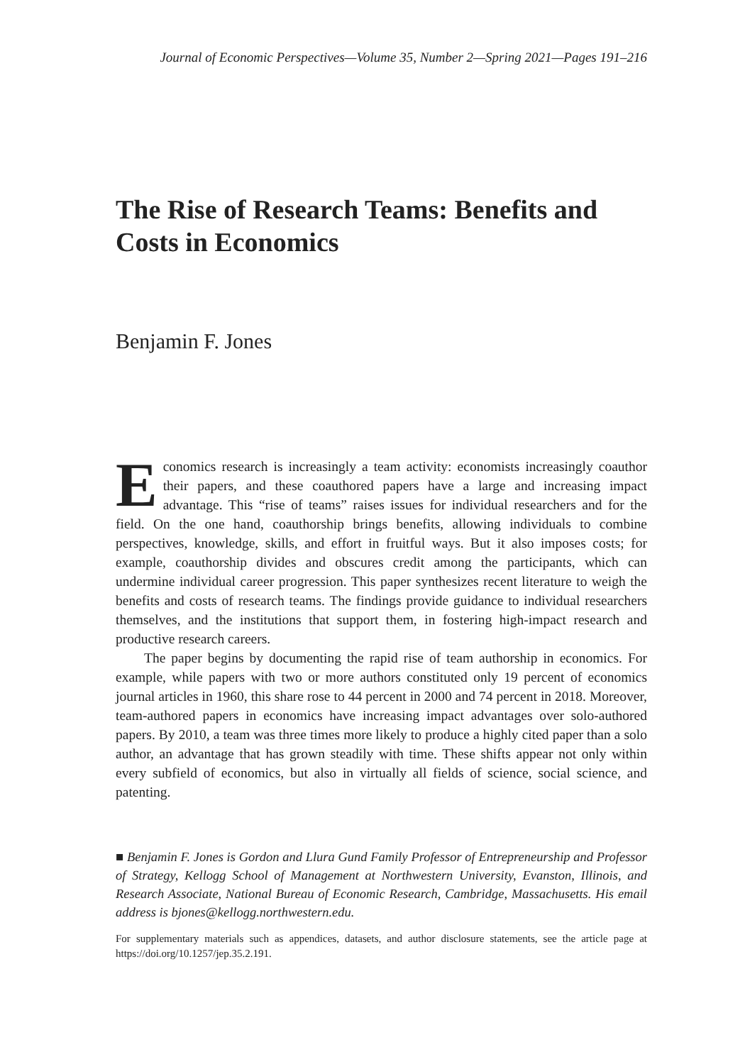Journal of Economic Perspectives—Volume 35, Number 2—Spring 2021—Pages 191–216
The Rise of Research Teams: Benefits and Costs in Economics
Benjamin F. Jones
Economics research is increasingly a team activity: economists increasingly coauthor their papers, and these coauthored papers have a large and increasing impact advantage. This “rise of teams” raises issues for individual researchers and for the field. On the one hand, coauthorship brings benefits, allowing individuals to combine perspectives, knowledge, skills, and effort in fruitful ways. But it also imposes costs; for example, coauthorship divides and obscures credit among the participants, which can undermine individual career progression. This paper synthesizes recent literature to weigh the benefits and costs of research teams. The findings provide guidance to individual researchers themselves, and the institutions that support them, in fostering high-impact research and productive research careers.
The paper begins by documenting the rapid rise of team authorship in economics. For example, while papers with two or more authors constituted only 19 percent of economics journal articles in 1960, this share rose to 44 percent in 2000 and 74 percent in 2018. Moreover, team-authored papers in economics have increasing impact advantages over solo-authored papers. By 2010, a team was three times more likely to produce a highly cited paper than a solo author, an advantage that has grown steadily with time. These shifts appear not only within every subfield of economics, but also in virtually all fields of science, social science, and patenting.
■ Benjamin F. Jones is Gordon and Llura Gund Family Professor of Entrepreneurship and Professor of Strategy, Kellogg School of Management at Northwestern University, Evanston, Illinois, and Research Associate, National Bureau of Economic Research, Cambridge, Massachusetts. His email address is bjones@kellogg.northwestern.edu.
For supplementary materials such as appendices, datasets, and author disclosure statements, see the article page at https://doi.org/10.1257/jep.35.2.191.